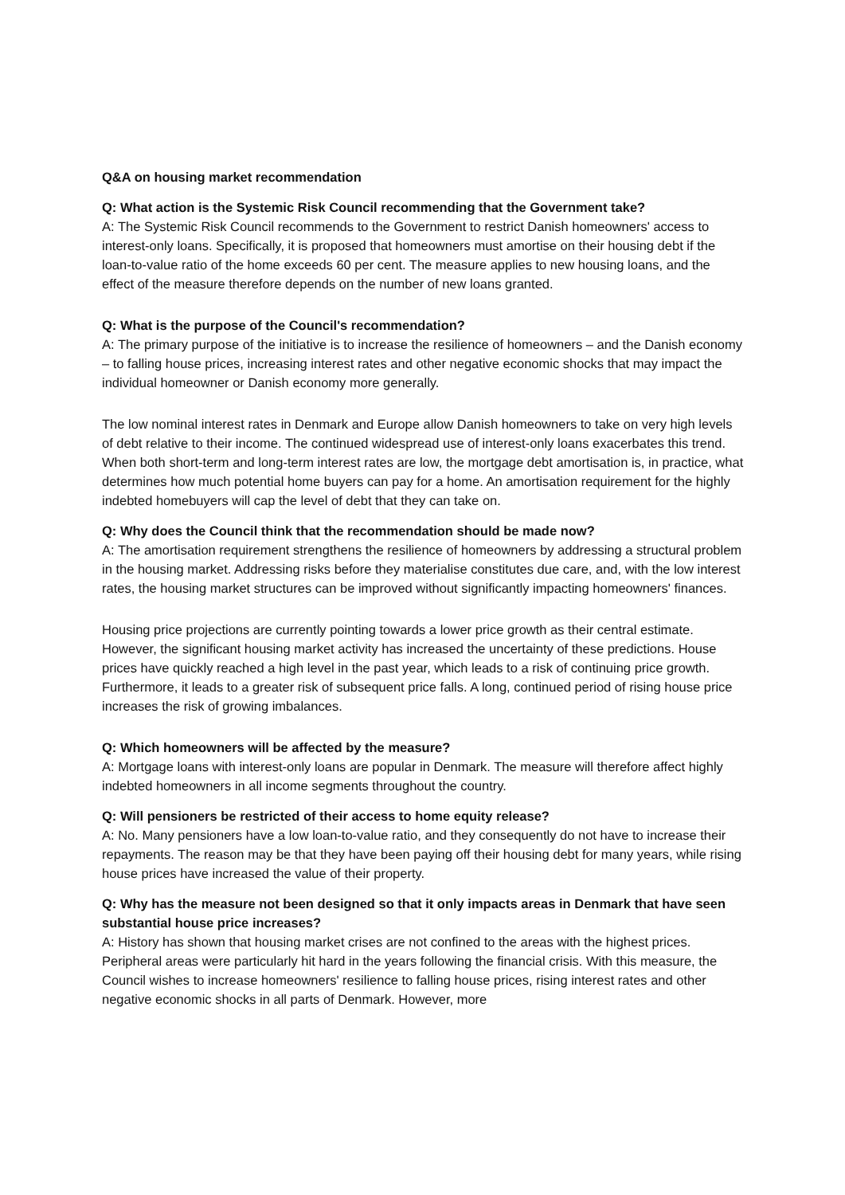Q&A on housing market recommendation
Q: What action is the Systemic Risk Council recommending that the Government take?
A: The Systemic Risk Council recommends to the Government to restrict Danish homeowners' access to interest-only loans. Specifically, it is proposed that homeowners must amortise on their housing debt if the loan-to-value ratio of the home exceeds 60 per cent. The measure applies to new housing loans, and the effect of the measure therefore depends on the number of new loans granted.
Q: What is the purpose of the Council's recommendation?
A: The primary purpose of the initiative is to increase the resilience of homeowners – and the Danish economy – to falling house prices, increasing interest rates and other negative economic shocks that may impact the individual homeowner or Danish economy more generally.
The low nominal interest rates in Denmark and Europe allow Danish homeowners to take on very high levels of debt relative to their income. The continued widespread use of interest-only loans exacerbates this trend. When both short-term and long-term interest rates are low, the mortgage debt amortisation is, in practice, what determines how much potential home buyers can pay for a home. An amortisation requirement for the highly indebted homebuyers will cap the level of debt that they can take on.
Q: Why does the Council think that the recommendation should be made now?
A: The amortisation requirement strengthens the resilience of homeowners by addressing a structural problem in the housing market. Addressing risks before they materialise constitutes due care, and, with the low interest rates, the housing market structures can be improved without significantly impacting homeowners' finances.
Housing price projections are currently pointing towards a lower price growth as their central estimate. However, the significant housing market activity has increased the uncertainty of these predictions. House prices have quickly reached a high level in the past year, which leads to a risk of continuing price growth. Furthermore, it leads to a greater risk of subsequent price falls. A long, continued period of rising house price increases the risk of growing imbalances.
Q: Which homeowners will be affected by the measure?
A: Mortgage loans with interest-only loans are popular in Denmark. The measure will therefore affect highly indebted homeowners in all income segments throughout the country.
Q: Will pensioners be restricted of their access to home equity release?
A: No. Many pensioners have a low loan-to-value ratio, and they consequently do not have to increase their repayments. The reason may be that they have been paying off their housing debt for many years, while rising house prices have increased the value of their property.
Q: Why has the measure not been designed so that it only impacts areas in Denmark that have seen substantial house price increases?
A: History has shown that housing market crises are not confined to the areas with the highest prices. Peripheral areas were particularly hit hard in the years following the financial crisis. With this measure, the Council wishes to increase homeowners' resilience to falling house prices, rising interest rates and other negative economic shocks in all parts of Denmark. However, more